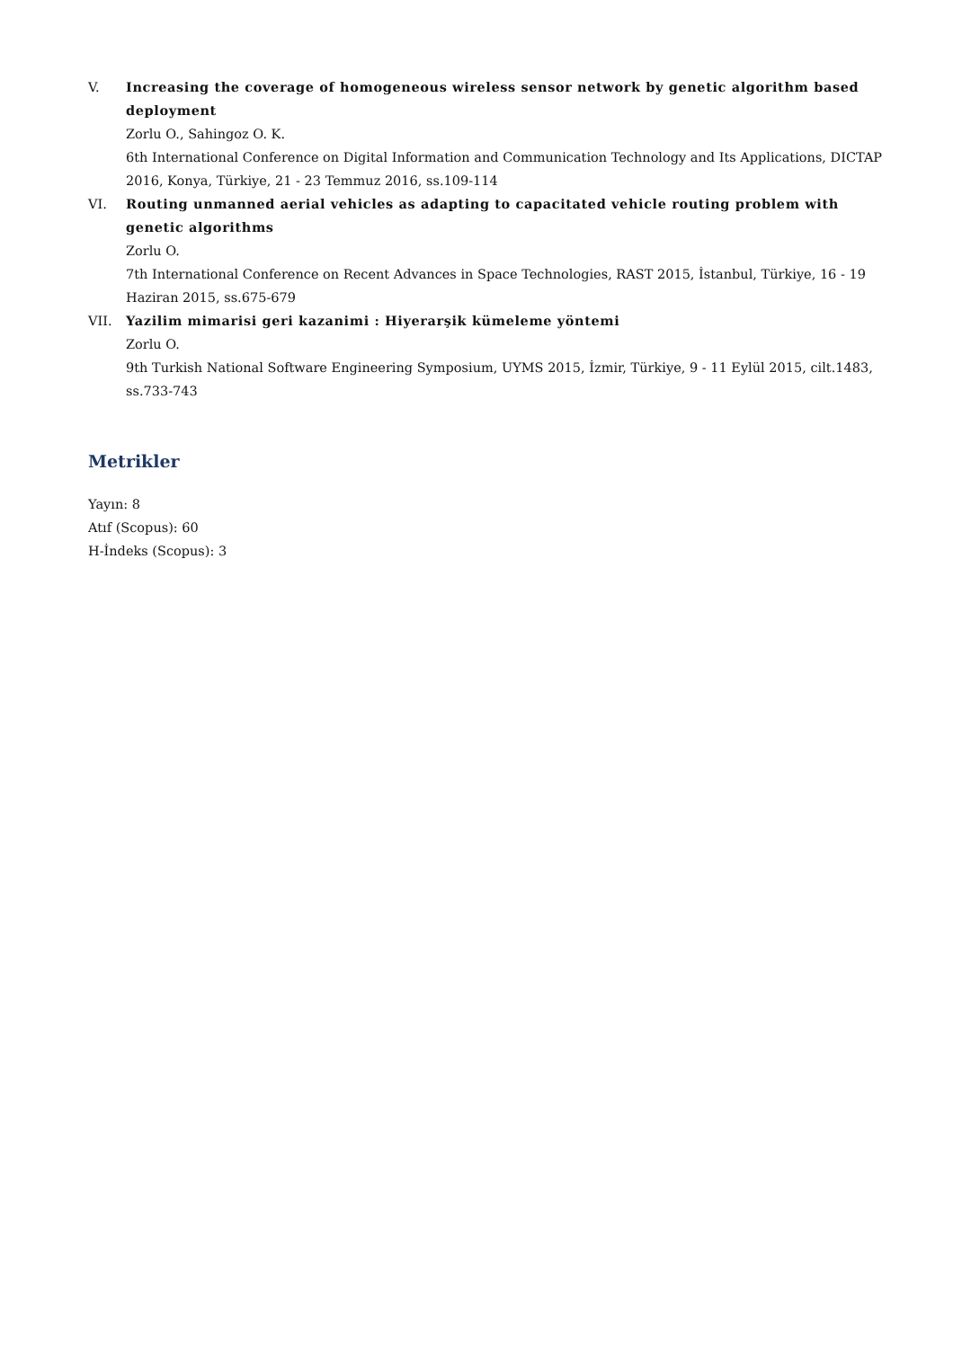V. Increasing the coverage of homogeneous wireless sensor network by genetic algorithm based deployment
Zorlu O., Sahingoz O. K.
6th International Conference on Digital Information and Communication Technology and Its Applications, DICTAP 2016, Konya, Türkiye, 21 - 23 Temmuz 2016, ss.109-114
VI. Routing unmanned aerial vehicles as adapting to capacitated vehicle routing problem with genetic algorithms
Zorlu O.
7th International Conference on Recent Advances in Space Technologies, RAST 2015, İstanbul, Türkiye, 16 - 19 Haziran 2015, ss.675-679
VII. Yazilim mimarisi geri kazanimi : Hiyerarşik kümeleme yöntemi
Zorlu O.
9th Turkish National Software Engineering Symposium, UYMS 2015, İzmir, Türkiye, 9 - 11 Eylül 2015, cilt.1483, ss.733-743
Metrikler
Yayın: 8
Atıf (Scopus): 60
H-İndeks (Scopus): 3